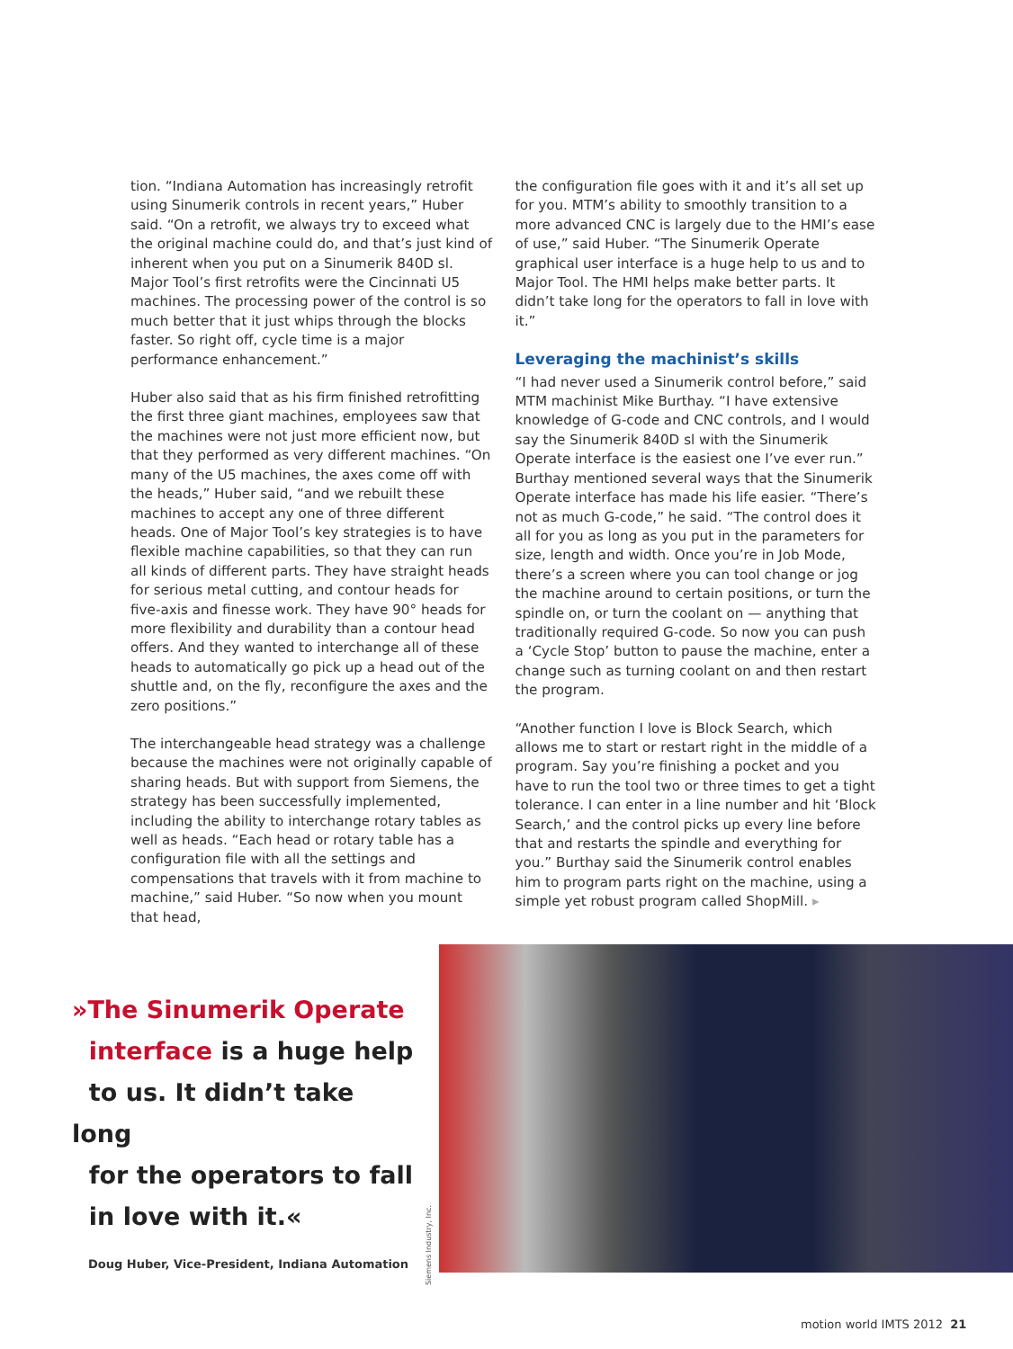tion. “Indiana Automation has increasingly retrofit using Sinumerik controls in recent years,” Huber said. “On a retrofit, we always try to exceed what the original machine could do, and that’s just kind of inherent when you put on a Sinumerik 840D sl. Major Tool’s first retrofits were the Cincinnati U5 machines. The processing power of the control is so much better that it just whips through the blocks faster. So right off, cycle time is a major performance enhancement.”
Huber also said that as his firm finished retrofitting the first three giant machines, employees saw that the machines were not just more efficient now, but that they performed as very different machines. “On many of the U5 machines, the axes come off with the heads,” Huber said, “and we rebuilt these machines to accept any one of three different heads. One of Major Tool’s key strategies is to have flexible machine capabilities, so that they can run all kinds of different parts. They have straight heads for serious metal cutting, and contour heads for five-axis and finesse work. They have 90° heads for more flexibility and durability than a contour head offers. And they wanted to interchange all of these heads to automatically go pick up a head out of the shuttle and, on the fly, reconfigure the axes and the zero positions.”
The interchangeable head strategy was a challenge because the machines were not originally capable of sharing heads. But with support from Siemens, the strategy has been successfully implemented, including the ability to interchange rotary tables as well as heads. “Each head or rotary table has a configuration file with all the settings and compensations that travels with it from machine to machine,” said Huber. “So now when you mount that head,
the configuration file goes with it and it’s all set up for you. MTM’s ability to smoothly transition to a more advanced CNC is largely due to the HMI’s ease of use,” said Huber. “The Sinumerik Operate graphical user interface is a huge help to us and to Major Tool. The HMI helps make better parts. It didn’t take long for the operators to fall in love with it.”
Leveraging the machinist’s skills
“I had never used a Sinumerik control before,” said MTM machinist Mike Burthay. “I have extensive knowledge of G-code and CNC controls, and I would say the Sinumerik 840D sl with the Sinumerik Operate interface is the easiest one I’ve ever run.” Burthay mentioned several ways that the Sinumerik Operate interface has made his life easier. “There’s not as much G-code,” he said. “The control does it all for you as long as you put in the parameters for size, length and width. Once you’re in Job Mode, there’s a screen where you can tool change or jog the machine around to certain positions, or turn the spindle on, or turn the coolant on — anything that traditionally required G-code. So now you can push a ‘Cycle Stop’ button to pause the machine, enter a change such as turning coolant on and then restart the program.
“Another function I love is Block Search, which allows me to start or restart right in the middle of a program. Say you’re finishing a pocket and you have to run the tool two or three times to get a tight tolerance. I can enter in a line number and hit ‘Block Search,’ and the control picks up every line before that and restarts the spindle and everything for you.” Burthay said the Sinumerik control enables him to program parts right on the machine, using a simple yet robust program called ShopMill. ▸
»The Sinumerik Operate
interface is a huge help
to us. It didn’t take long
for the operators to fall
in love with it.«
Doug Huber, Vice-President, Indiana Automation
Siemens Industry, Inc.
motion world IMTS 2012 21